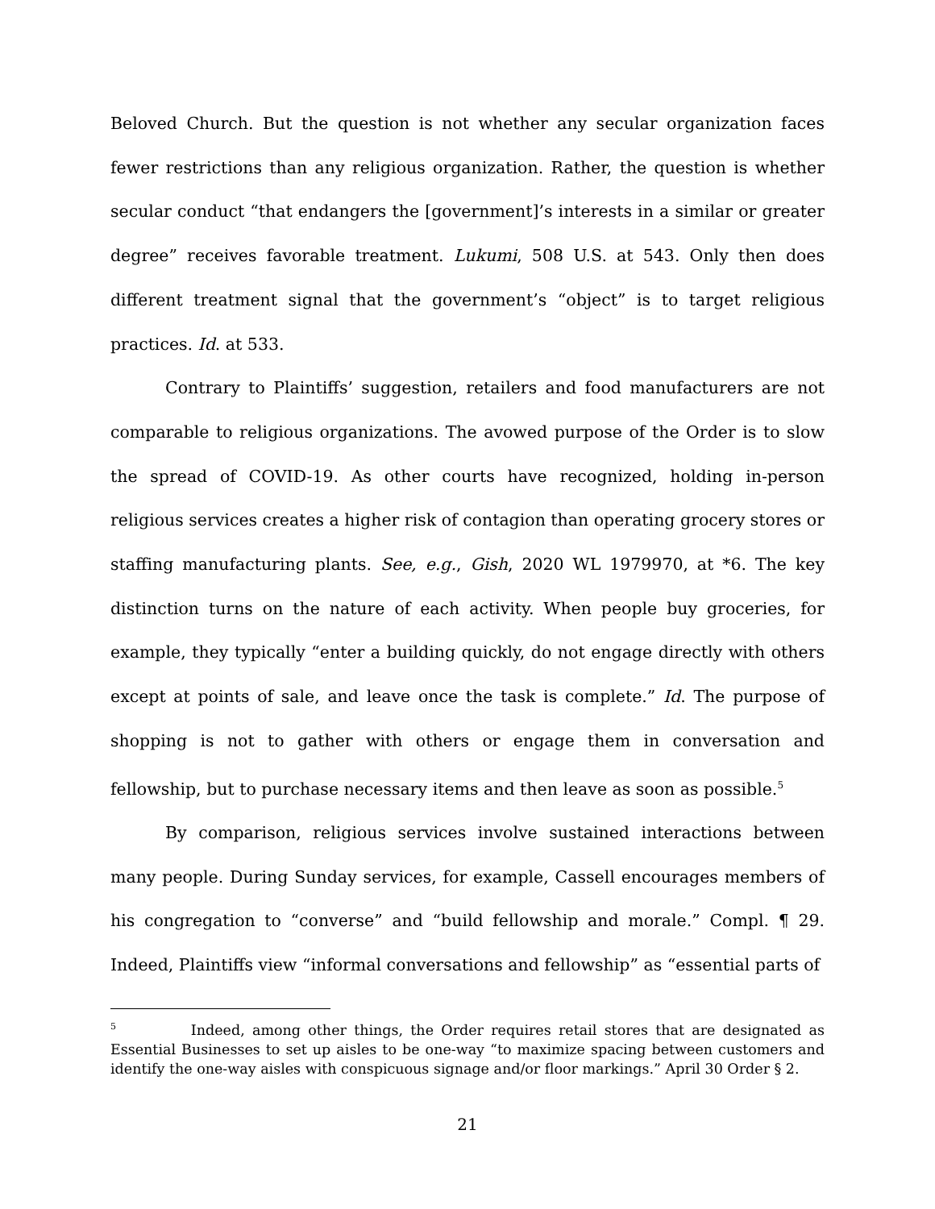Beloved Church. But the question is not whether any secular organization faces fewer restrictions than any religious organization. Rather, the question is whether secular conduct “that endangers the [government]’s interests in a similar or greater degree” receives favorable treatment. Lukumi, 508 U.S. at 543. Only then does different treatment signal that the government’s “object” is to target religious practices. Id. at 533.
Contrary to Plaintiffs’ suggestion, retailers and food manufacturers are not comparable to religious organizations. The avowed purpose of the Order is to slow the spread of COVID-19. As other courts have recognized, holding in-person religious services creates a higher risk of contagion than operating grocery stores or staffing manufacturing plants. See, e.g., Gish, 2020 WL 1979970, at *6. The key distinction turns on the nature of each activity. When people buy groceries, for example, they typically “enter a building quickly, do not engage directly with others except at points of sale, and leave once the task is complete.” Id. The purpose of shopping is not to gather with others or engage them in conversation and fellowship, but to purchase necessary items and then leave as soon as possible.<sup>5</sup>
By comparison, religious services involve sustained interactions between many people. During Sunday services, for example, Cassell encourages members of his congregation to “converse” and “build fellowship and morale.” Compl. ¶ 29. Indeed, Plaintiffs view “informal conversations and fellowship” as “essential parts of
<sup>5</sup> Indeed, among other things, the Order requires retail stores that are designated as Essential Businesses to set up aisles to be one-way “to maximize spacing between customers and identify the one-way aisles with conspicuous signage and/or floor markings.” April 30 Order § 2.
21